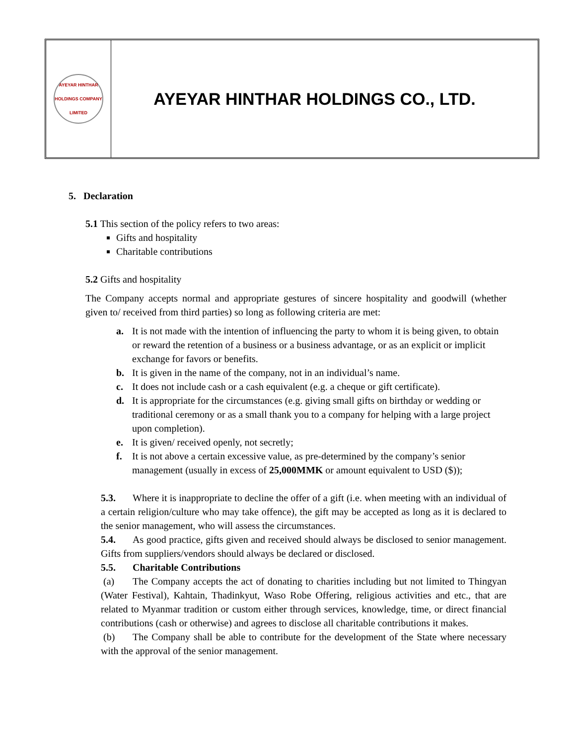AYEYAR HINTHAR
HOLDINGS COMPANY LIMITED
AYEYAR HINTHAR HOLDINGS CO., LTD.
5. Declaration
5.1 This section of the policy refers to two areas:
Gifts and hospitality
Charitable contributions
5.2 Gifts and hospitality
The Company accepts normal and appropriate gestures of sincere hospitality and goodwill (whether given to/ received from third parties) so long as following criteria are met:
a. It is not made with the intention of influencing the party to whom it is being given, to obtain or reward the retention of a business or a business advantage, or as an explicit or implicit exchange for favors or benefits.
b. It is given in the name of the company, not in an individual’s name.
c. It does not include cash or a cash equivalent (e.g. a cheque or gift certificate).
d. It is appropriate for the circumstances (e.g. giving small gifts on birthday or wedding or traditional ceremony or as a small thank you to a company for helping with a large project upon completion).
e. It is given/ received openly, not secretly;
f. It is not above a certain excessive value, as pre-determined by the company’s senior management (usually in excess of 25,000MMK or amount equivalent to USD ($));
5.3. Where it is inappropriate to decline the offer of a gift (i.e. when meeting with an individual of a certain religion/culture who may take offence), the gift may be accepted as long as it is declared to the senior management, who will assess the circumstances.
5.4. As good practice, gifts given and received should always be disclosed to senior management. Gifts from suppliers/vendors should always be declared or disclosed.
5.5. Charitable Contributions
(a) The Company accepts the act of donating to charities including but not limited to Thingyan (Water Festival), Kahtain, Thadinkyut, Waso Robe Offering, religious activities and etc., that are related to Myanmar tradition or custom either through services, knowledge, time, or direct financial contributions (cash or otherwise) and agrees to disclose all charitable contributions it makes.
(b) The Company shall be able to contribute for the development of the State where necessary with the approval of the senior management.